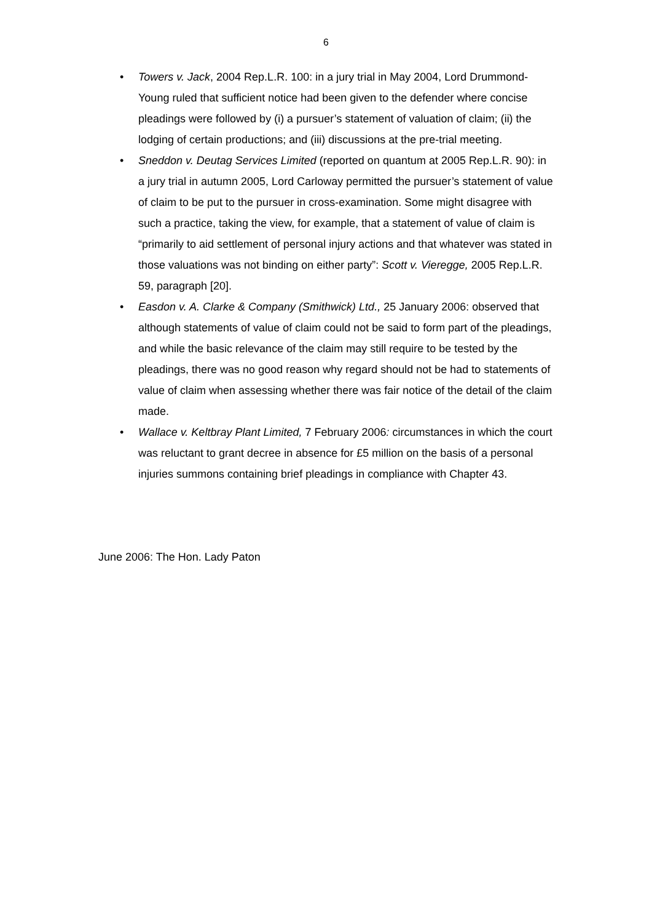6
• Towers v. Jack, 2004 Rep.L.R. 100: in a jury trial in May 2004, Lord Drummond-Young ruled that sufficient notice had been given to the defender where concise pleadings were followed by (i) a pursuer’s statement of valuation of claim; (ii) the lodging of certain productions; and (iii) discussions at the pre-trial meeting.
• Sneddon v. Deutag Services Limited (reported on quantum at 2005 Rep.L.R. 90): in a jury trial in autumn 2005, Lord Carloway permitted the pursuer’s statement of value of claim to be put to the pursuer in cross-examination. Some might disagree with such a practice, taking the view, for example, that a statement of value of claim is “primarily to aid settlement of personal injury actions and that whatever was stated in those valuations was not binding on either party”: Scott v. Vieregge, 2005 Rep.L.R. 59, paragraph [20].
• Easdon v. A. Clarke & Company (Smithwick) Ltd., 25 January 2006: observed that although statements of value of claim could not be said to form part of the pleadings, and while the basic relevance of the claim may still require to be tested by the pleadings, there was no good reason why regard should not be had to statements of value of claim when assessing whether there was fair notice of the detail of the claim made.
• Wallace v. Keltbray Plant Limited, 7 February 2006: circumstances in which the court was reluctant to grant decree in absence for £5 million on the basis of a personal injuries summons containing brief pleadings in compliance with Chapter 43.
June 2006: The Hon. Lady Paton